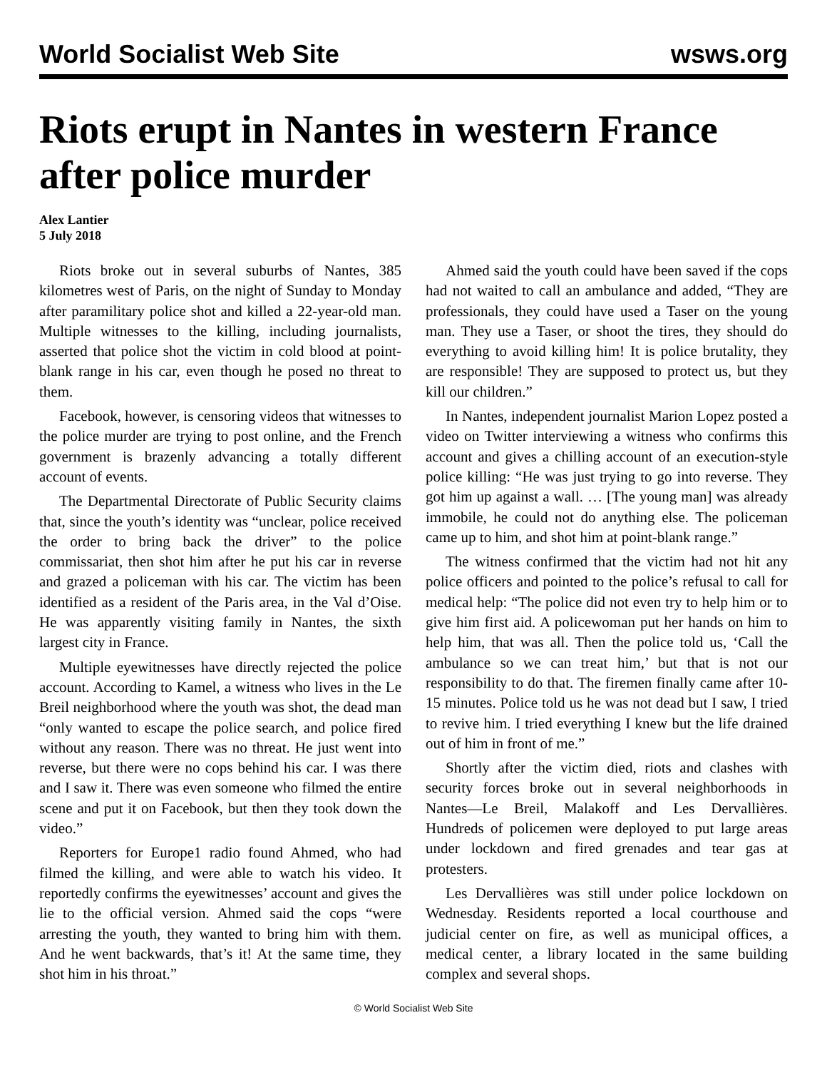World Socialist Web Site wsws.org
Riots erupt in Nantes in western France after police murder
Alex Lantier
5 July 2018
Riots broke out in several suburbs of Nantes, 385 kilometres west of Paris, on the night of Sunday to Monday after paramilitary police shot and killed a 22-year-old man. Multiple witnesses to the killing, including journalists, asserted that police shot the victim in cold blood at point-blank range in his car, even though he posed no threat to them.
Facebook, however, is censoring videos that witnesses to the police murder are trying to post online, and the French government is brazenly advancing a totally different account of events.
The Departmental Directorate of Public Security claims that, since the youth’s identity was “unclear, police received the order to bring back the driver” to the police commissariat, then shot him after he put his car in reverse and grazed a policeman with his car. The victim has been identified as a resident of the Paris area, in the Val d’Oise. He was apparently visiting family in Nantes, the sixth largest city in France.
Multiple eyewitnesses have directly rejected the police account. According to Kamel, a witness who lives in the Le Breil neighborhood where the youth was shot, the dead man “only wanted to escape the police search, and police fired without any reason. There was no threat. He just went into reverse, but there were no cops behind his car. I was there and I saw it. There was even someone who filmed the entire scene and put it on Facebook, but then they took down the video.”
Reporters for Europe1 radio found Ahmed, who had filmed the killing, and were able to watch his video. It reportedly confirms the eyewitnesses’ account and gives the lie to the official version. Ahmed said the cops “were arresting the youth, they wanted to bring him with them. And he went backwards, that’s it! At the same time, they shot him in his throat.”
Ahmed said the youth could have been saved if the cops had not waited to call an ambulance and added, “They are professionals, they could have used a Taser on the young man. They use a Taser, or shoot the tires, they should do everything to avoid killing him! It is police brutality, they are responsible! They are supposed to protect us, but they kill our children.”
In Nantes, independent journalist Marion Lopez posted a video on Twitter interviewing a witness who confirms this account and gives a chilling account of an execution-style police killing: “He was just trying to go into reverse. They got him up against a wall. … [The young man] was already immobile, he could not do anything else. The policeman came up to him, and shot him at point-blank range.”
The witness confirmed that the victim had not hit any police officers and pointed to the police’s refusal to call for medical help: “The police did not even try to help him or to give him first aid. A policewoman put her hands on him to help him, that was all. Then the police told us, ‘Call the ambulance so we can treat him,’ but that is not our responsibility to do that. The firemen finally came after 10-15 minutes. Police told us he was not dead but I saw, I tried to revive him. I tried everything I knew but the life drained out of him in front of me.”
Shortly after the victim died, riots and clashes with security forces broke out in several neighborhoods in Nantes—Le Breil, Malakoff and Les Dervallières. Hundreds of policemen were deployed to put large areas under lockdown and fired grenades and tear gas at protesters.
Les Dervallières was still under police lockdown on Wednesday. Residents reported a local courthouse and judicial center on fire, as well as municipal offices, a medical center, a library located in the same building complex and several shops.
© World Socialist Web Site